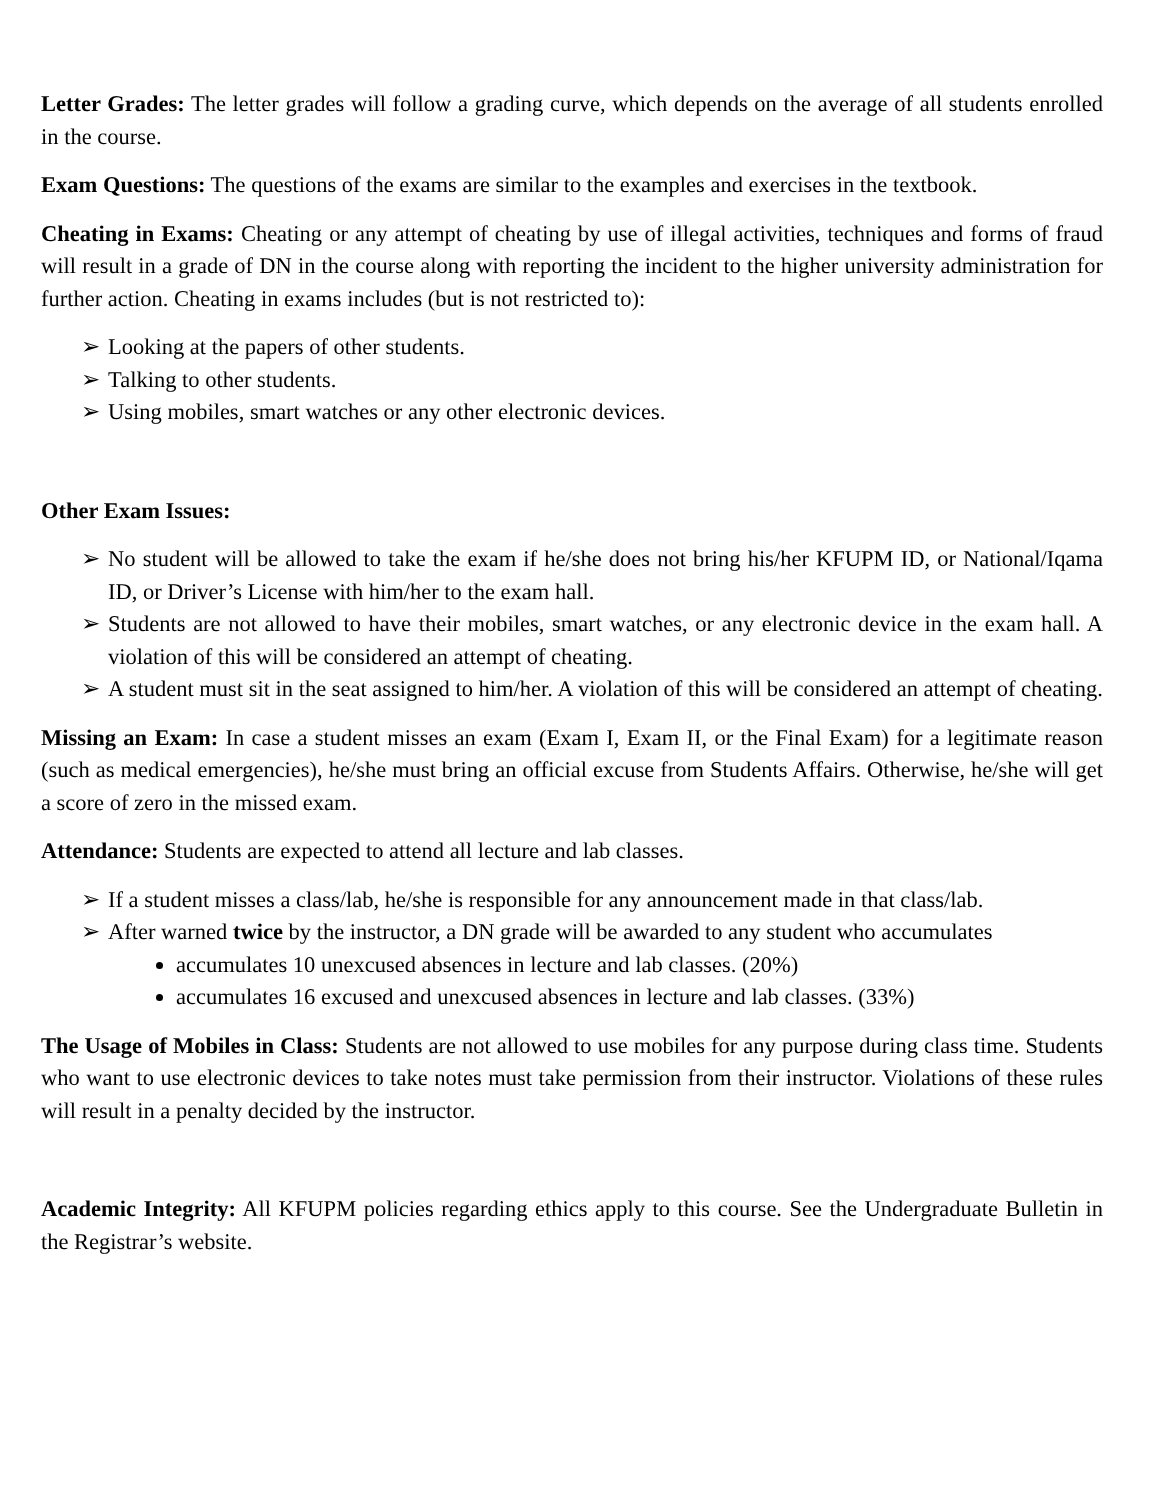Letter Grades: The letter grades will follow a grading curve, which depends on the average of all students enrolled in the course.
Exam Questions: The questions of the exams are similar to the examples and exercises in the textbook.
Cheating in Exams: Cheating or any attempt of cheating by use of illegal activities, techniques and forms of fraud will result in a grade of DN in the course along with reporting the incident to the higher university administration for further action. Cheating in exams includes (but is not restricted to):
➢ Looking at the papers of other students.
➢ Talking to other students.
➢ Using mobiles, smart watches or any other electronic devices.
Other Exam Issues:
➢ No student will be allowed to take the exam if he/she does not bring his/her KFUPM ID, or National/Iqama ID, or Driver’s License with him/her to the exam hall.
➢ Students are not allowed to have their mobiles, smart watches, or any electronic device in the exam hall. A violation of this will be considered an attempt of cheating.
➢ A student must sit in the seat assigned to him/her. A violation of this will be considered an attempt of cheating.
Missing an Exam: In case a student misses an exam (Exam I, Exam II, or the Final Exam) for a legitimate reason (such as medical emergencies), he/she must bring an official excuse from Students Affairs. Otherwise, he/she will get a score of zero in the missed exam.
Attendance: Students are expected to attend all lecture and lab classes.
➢ If a student misses a class/lab, he/she is responsible for any announcement made in that class/lab.
➢ After warned twice by the instructor, a DN grade will be awarded to any student who accumulates
accumulates 10 unexcused absences in lecture and lab classes. (20%)
accumulates 16 excused and unexcused absences in lecture and lab classes. (33%)
The Usage of Mobiles in Class: Students are not allowed to use mobiles for any purpose during class time. Students who want to use electronic devices to take notes must take permission from their instructor. Violations of these rules will result in a penalty decided by the instructor.
Academic Integrity: All KFUPM policies regarding ethics apply to this course. See the Undergraduate Bulletin in the Registrar’s website.